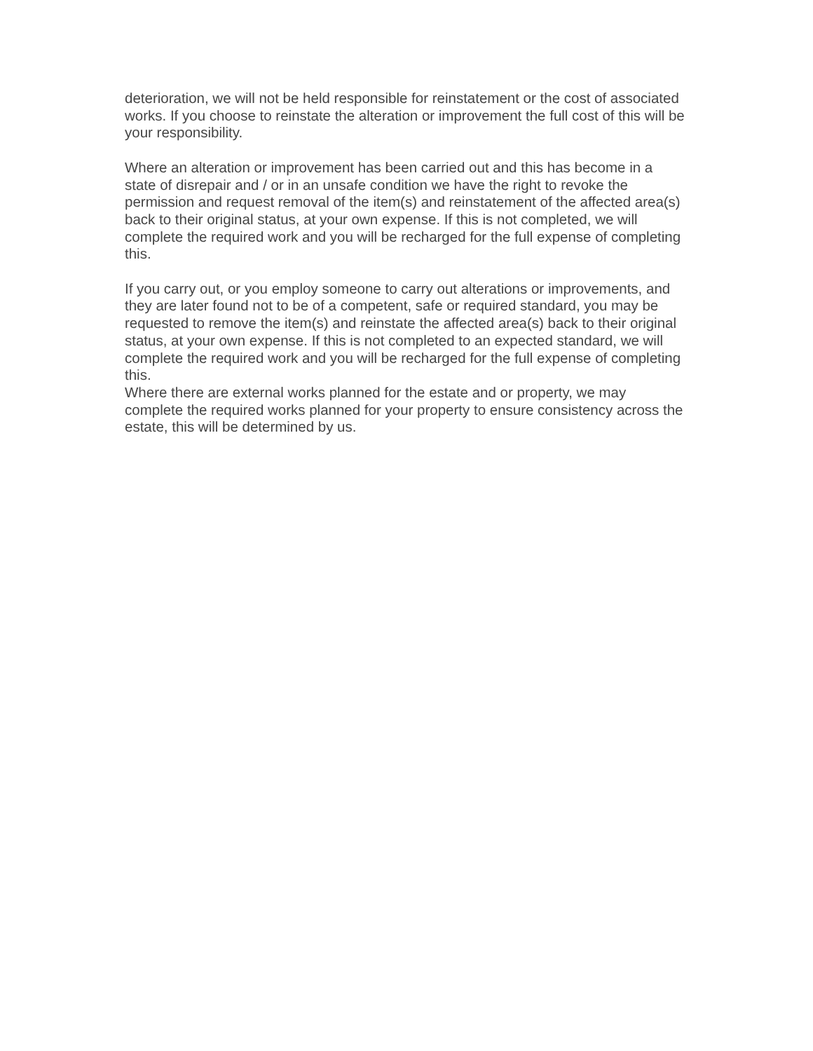deterioration, we will not be held responsible for reinstatement or the cost of associated works. If you choose to reinstate the alteration or improvement the full cost of this will be your responsibility.
Where an alteration or improvement has been carried out and this has become in a state of disrepair and / or in an unsafe condition we have the right to revoke the permission and request removal of the item(s) and reinstatement of the affected area(s) back to their original status, at your own expense. If this is not completed, we will complete the required work and you will be recharged for the full expense of completing this.
If you carry out, or you employ someone to carry out alterations or improvements, and they are later found not to be of a competent, safe or required standard, you may be requested to remove the item(s) and reinstate the affected area(s) back to their original status, at your own expense. If this is not completed to an expected standard, we will complete the required work and you will be recharged for the full expense of completing this.
Where there are external works planned for the estate and or property, we may complete the required works planned for your property to ensure consistency across the estate, this will be determined by us.